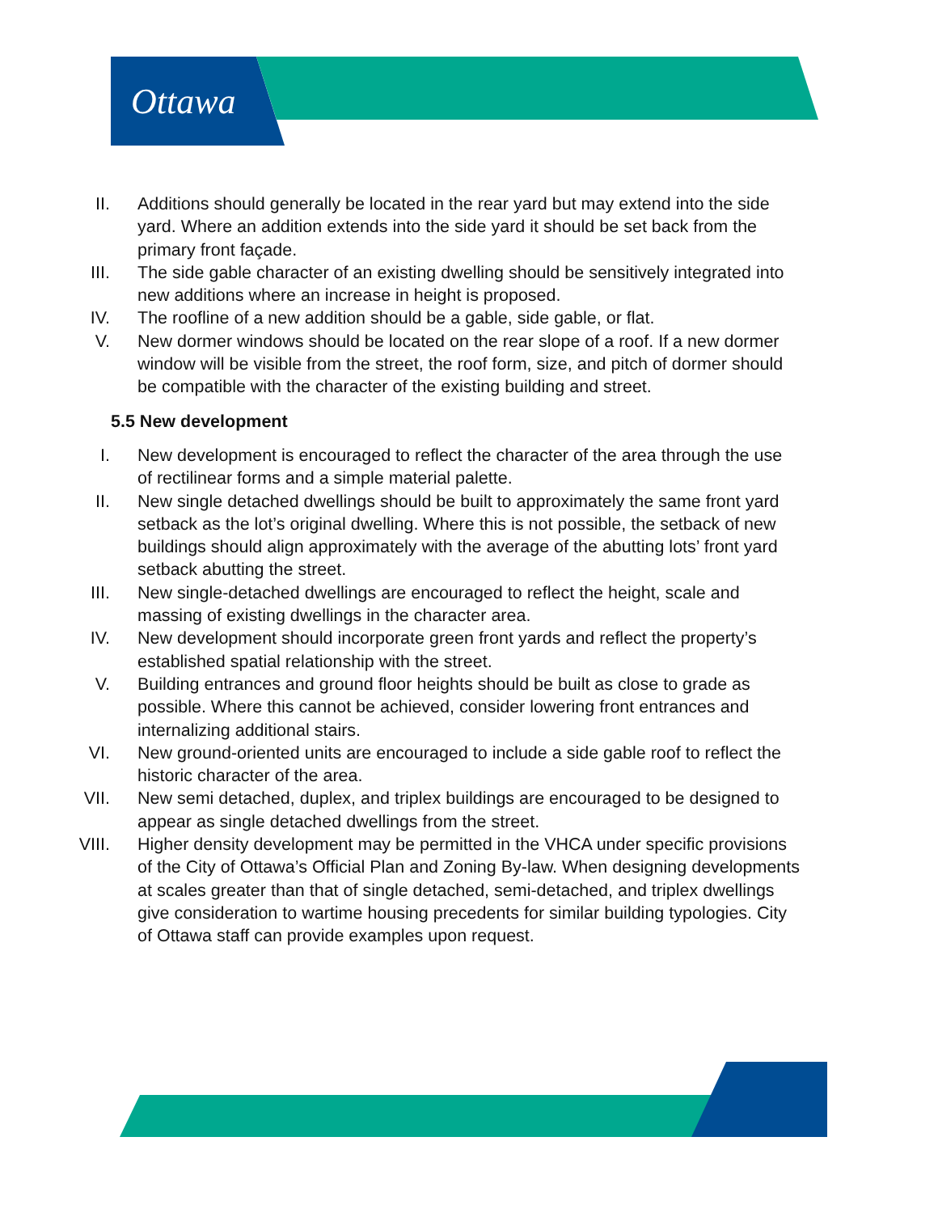Ottawa
II. Additions should generally be located in the rear yard but may extend into the side yard. Where an addition extends into the side yard it should be set back from the primary front façade.
III. The side gable character of an existing dwelling should be sensitively integrated into new additions where an increase in height is proposed.
IV. The roofline of a new addition should be a gable, side gable, or flat.
V. New dormer windows should be located on the rear slope of a roof. If a new dormer window will be visible from the street, the roof form, size, and pitch of dormer should be compatible with the character of the existing building and street.
5.5 New development
I. New development is encouraged to reflect the character of the area through the use of rectilinear forms and a simple material palette.
II. New single detached dwellings should be built to approximately the same front yard setback as the lot’s original dwelling. Where this is not possible, the setback of new buildings should align approximately with the average of the abutting lots’ front yard setback abutting the street.
III. New single-detached dwellings are encouraged to reflect the height, scale and massing of existing dwellings in the character area.
IV. New development should incorporate green front yards and reflect the property’s established spatial relationship with the street.
V. Building entrances and ground floor heights should be built as close to grade as possible. Where this cannot be achieved, consider lowering front entrances and internalizing additional stairs.
VI. New ground-oriented units are encouraged to include a side gable roof to reflect the historic character of the area.
VII. New semi detached, duplex, and triplex buildings are encouraged to be designed to appear as single detached dwellings from the street.
VIII. Higher density development may be permitted in the VHCA under specific provisions of the City of Ottawa’s Official Plan and Zoning By-law. When designing developments at scales greater than that of single detached, semi-detached, and triplex dwellings give consideration to wartime housing precedents for similar building typologies. City of Ottawa staff can provide examples upon request.